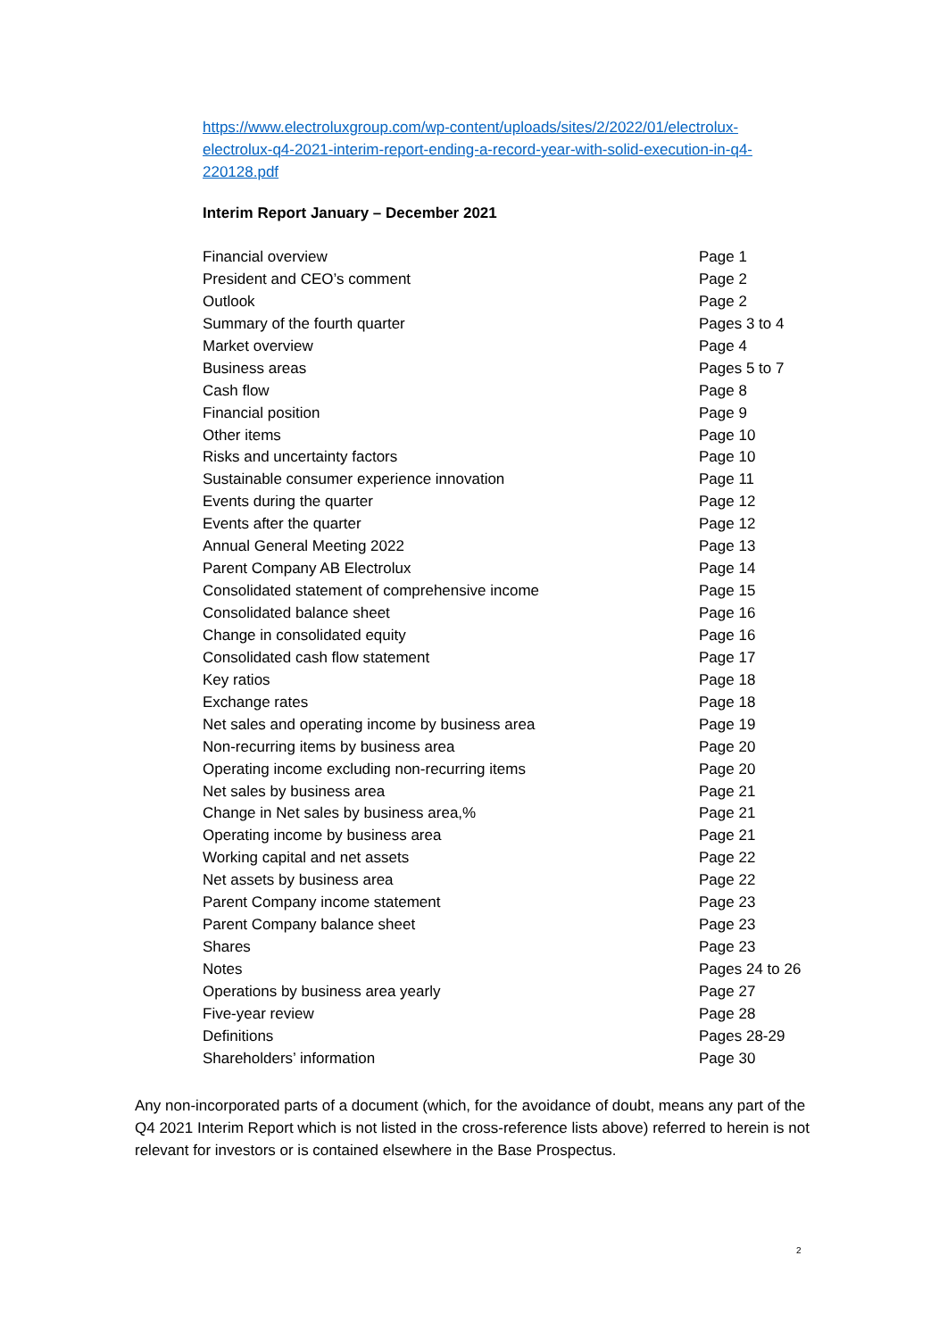https://www.electroluxgroup.com/wp-content/uploads/sites/2/2022/01/electrolux-electrolux-q4-2021-interim-report-ending-a-record-year-with-solid-execution-in-q4-220128.pdf
Interim Report January – December 2021
| Financial overview | Page 1 |
| President and CEO’s comment | Page 2 |
| Outlook | Page 2 |
| Summary of the fourth quarter | Pages 3 to 4 |
| Market overview | Page 4 |
| Business areas | Pages 5 to 7 |
| Cash flow | Page 8 |
| Financial position | Page 9 |
| Other items | Page 10 |
| Risks and uncertainty factors | Page 10 |
| Sustainable consumer experience innovation | Page 11 |
| Events during the quarter | Page 12 |
| Events after the quarter | Page 12 |
| Annual General Meeting 2022 | Page 13 |
| Parent Company AB Electrolux | Page 14 |
| Consolidated statement of comprehensive income | Page 15 |
| Consolidated balance sheet | Page 16 |
| Change in consolidated equity | Page 16 |
| Consolidated cash flow statement | Page 17 |
| Key ratios | Page 18 |
| Exchange rates | Page 18 |
| Net sales and operating income by business area | Page 19 |
| Non-recurring items by business area | Page 20 |
| Operating income excluding non-recurring items | Page 20 |
| Net sales by business area | Page 21 |
| Change in Net sales by business area,% | Page 21 |
| Operating income by business area | Page 21 |
| Working capital and net assets | Page 22 |
| Net assets by business area | Page 22 |
| Parent Company income statement | Page 23 |
| Parent Company balance sheet | Page 23 |
| Shares | Page 23 |
| Notes | Pages 24 to 26 |
| Operations by business area yearly | Page 27 |
| Five-year review | Page 28 |
| Definitions | Pages 28-29 |
| Shareholders’ information | Page 30 |
Any non-incorporated parts of a document (which, for the avoidance of doubt, means any part of the Q4 2021 Interim Report which is not listed in the cross-reference lists above) referred to herein is not relevant for investors or is contained elsewhere in the Base Prospectus.
2